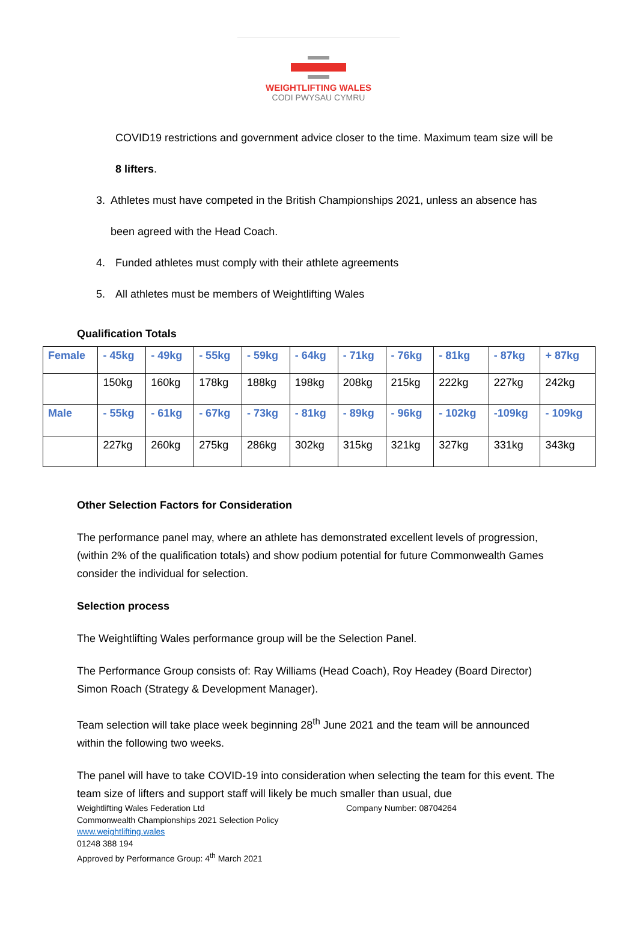WEIGHTLIFTING WALES
CODI PWYSAU CYMRU
COVID19 restrictions and government advice closer to the time. Maximum team size will be 8 lifters.
3. Athletes must have competed in the British Championships 2021, unless an absence has been agreed with the Head Coach.
4. Funded athletes must comply with their athlete agreements
5. All athletes must be members of Weightlifting Wales
Qualification Totals
| Female | - 45kg | - 49kg | - 55kg | - 59kg | - 64kg | - 71kg | - 76kg | - 81kg | - 87kg | + 87kg |
| | 150kg | 160kg | 178kg | 188kg | 198kg | 208kg | 215kg | 222kg | 227kg | 242kg |
| Male | - 55kg | - 61kg | - 67kg | - 73kg | - 81kg | - 89kg | - 96kg | - 102kg | -109kg | - 109kg |
| | 227kg | 260kg | 275kg | 286kg | 302kg | 315kg | 321kg | 327kg | 331kg | 343kg |
Other Selection Factors for Consideration
The performance panel may, where an athlete has demonstrated excellent levels of progression, (within 2% of the qualification totals) and show podium potential for future Commonwealth Games consider the individual for selection.
Selection process
The Weightlifting Wales performance group will be the Selection Panel.
The Performance Group consists of: Ray Williams (Head Coach), Roy Headey (Board Director) Simon Roach (Strategy & Development Manager).
Team selection will take place week beginning 28<sup>th</sup> June 2021 and the team will be announced within the following two weeks.
The panel will have to take COVID-19 into consideration when selecting the team for this event. The team size of lifters and support staff will likely be much smaller than usual, due
Weightlifting Wales Federation Ltd
Commonwealth Championships 2021 Selection Policy
www.weightlifting.wales
01248 388 194
Approved by Performance Group: 4<sup>th</sup> March 2021
Company Number: 08704264